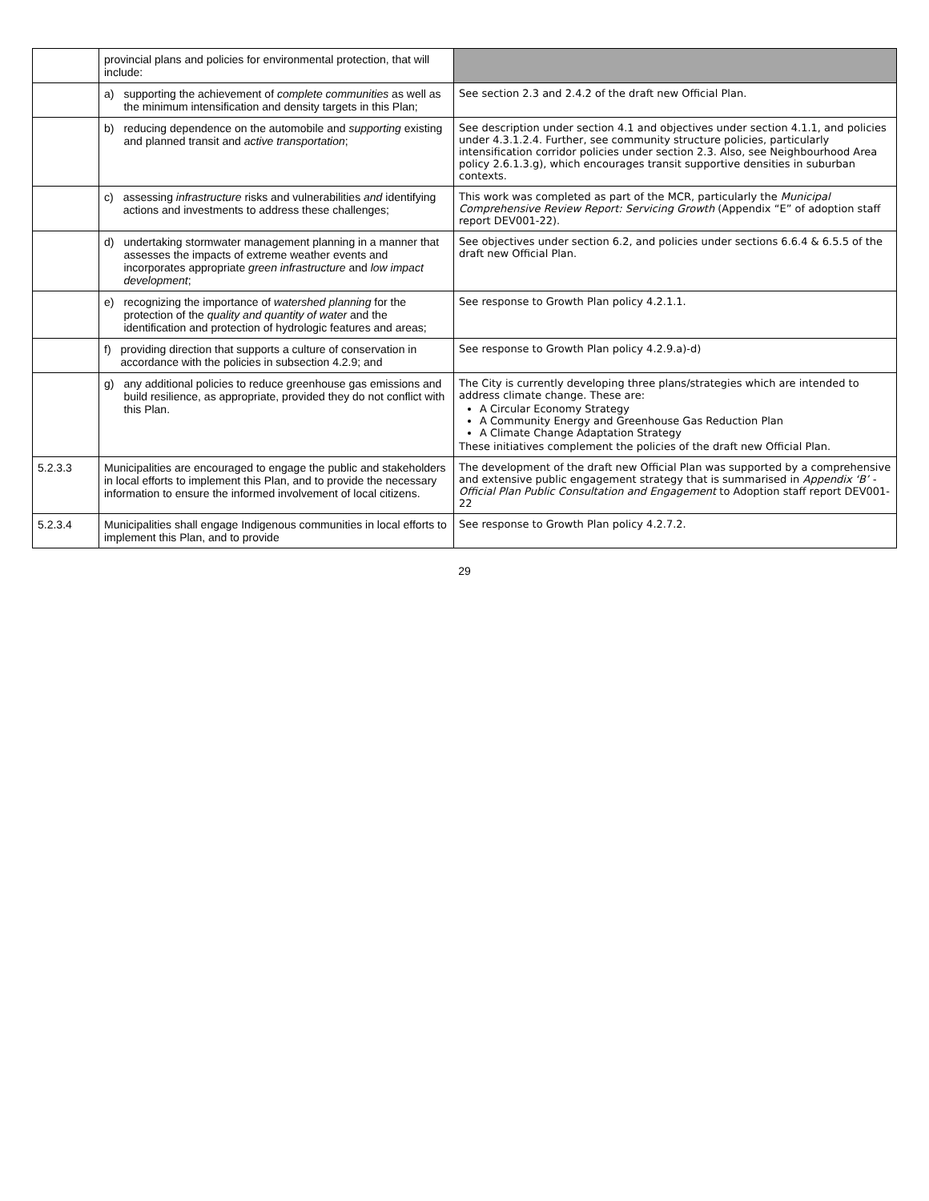| | provincial plans and policies for environmental protection, that will include: | |
| | a) supporting the achievement of complete communities as well as the minimum intensification and density targets in this Plan; | See section 2.3 and 2.4.2 of the draft new Official Plan. |
| | b) reducing dependence on the automobile and supporting existing and planned transit and active transportation ; | See description under section 4.1 and objectives under section 4.1.1, and policies under 4.3.1.2.4. Further, see community structure policies, particularly intensification corridor policies under section 2.3. Also, see Neighbourhood Area policy 2.6.1.3.g), which encourages transit supportive densities in suburban contexts. |
| | c) assessing infrastructure risks and vulnerabilities and identifying actions and investments to address these challenges; | This work was completed as part of the MCR, particularly the Municipal Comprehensive Review Report: Servicing Growth (Appendix “E” of adoption staff report DEV001-22). |
| | d) undertaking stormwater management planning in a manner that assesses the impacts of extreme weather events and incorporates appropriate green infrastructure and low impact development ; | See objectives under section 6.2, and policies under sections 6.6.4 & 6.5.5 of the draft new Official Plan. |
| | e) recognizing the importance of watershed planning for the protection of the quality and quantity of water and the identification and protection of hydrologic features and areas; | See response to Growth Plan policy 4.2.1.1. |
| | f) providing direction that supports a culture of conservation in accordance with the policies in subsection 4.2.9; and | See response to Growth Plan policy 4.2.9.a)-d) |
| | g) any additional policies to reduce greenhouse gas emissions and build resilience, as appropriate, provided they do not conflict with this Plan. | The City is currently developing three plans/strategies which are intended to address climate change. These are: A Circular Economy Strategy A Community Energy and Greenhouse Gas Reduction Plan A Climate Change Adaptation Strategy These initiatives complement the policies of the draft new Official Plan. |
| 5.2.3.3 | Municipalities are encouraged to engage the public and stakeholders in local efforts to implement this Plan, and to provide the necessary information to ensure the informed involvement of local citizens. | The development of the draft new Official Plan was supported by a comprehensive and extensive public engagement strategy that is summarised in Appendix ‘B’ - Official Plan Public Consultation and Engagement to Adoption staff report DEV001-22 |
| 5.2.3.4 | Municipalities shall engage Indigenous communities in local efforts to implement this Plan, and to provide | See response to Growth Plan policy 4.2.7.2. |
29